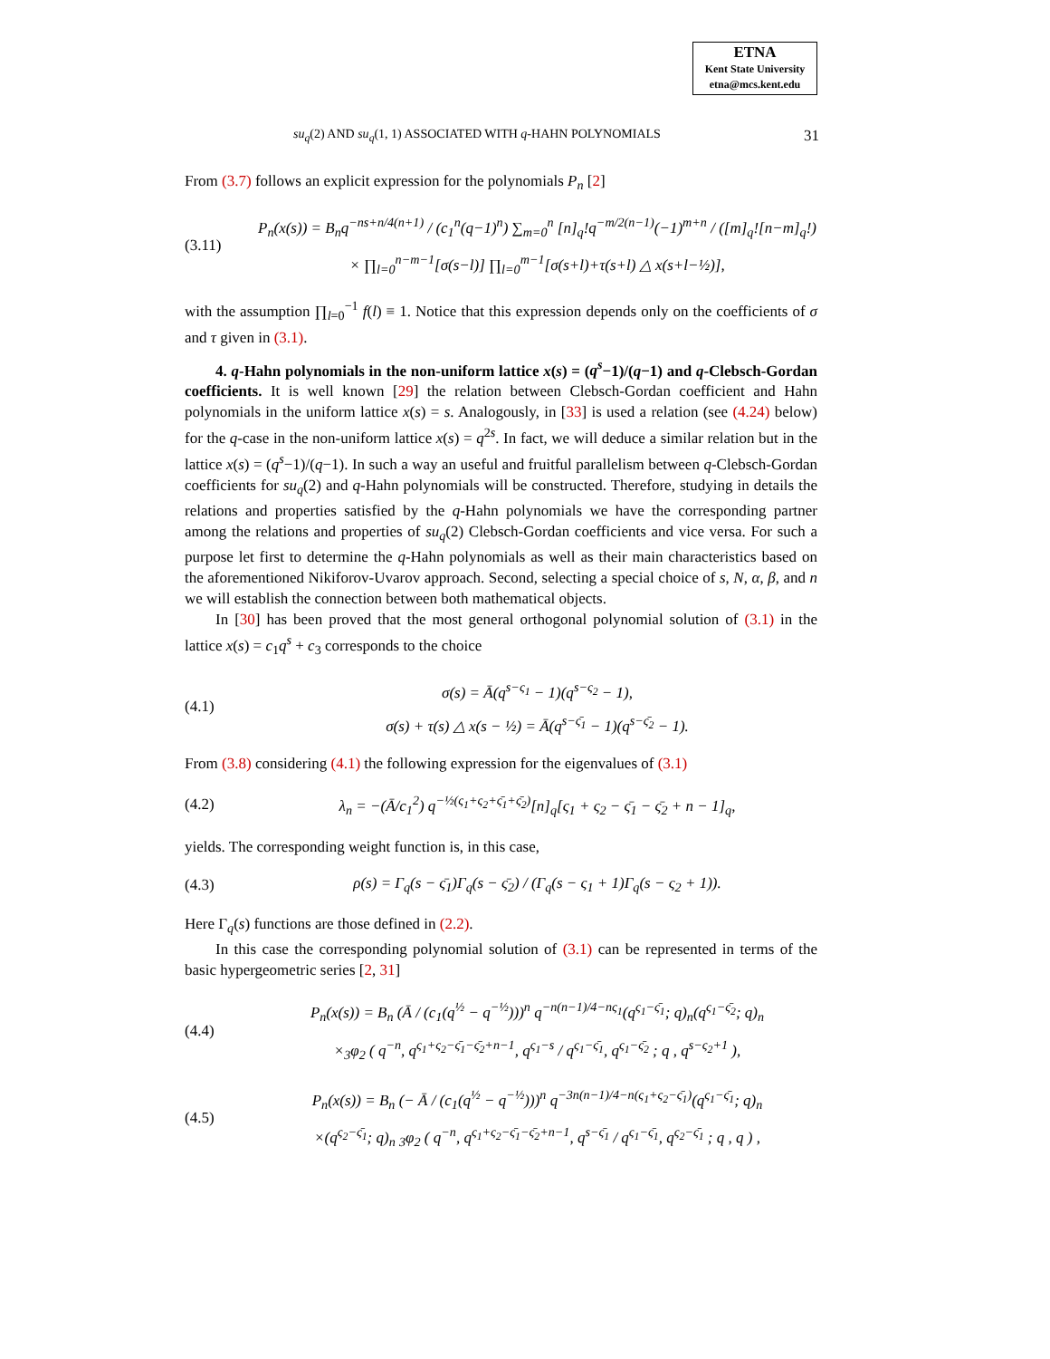ETNA
Kent State University
etna@mcs.kent.edu
su<sub>q</sub>(2) AND su<sub>q</sub>(1, 1) ASSOCIATED WITH q-HAHN POLYNOMIALS 31
From (3.7) follows an explicit expression for the polynomials P<sub>n</sub> [2]
(3.11) P<sub>n</sub>(x(s)) = B<sub>n</sub>q<sup>−ns+n/4(n+1)</sup> / (c<sub>1</sub><sup>n</sup>(q−1)<sup>n</sup>) ∑<sub>m=0</sub><sup>n</sup> [n]<sub>q</sub>!q<sup>−m/2(n−1)</sup>(−1)<sup>m+n</sup> / ([m]<sub>q</sub>![n−m]<sub>q</sub>!)
× ∏<sub>l=0</sub><sup>n−m−1</sup>[σ(s−l)] ∏<sub>l=0</sub><sup>m−1</sup>[σ(s+l)+τ(s+l) △ x(s+l−½)],
with the assumption ∏<sub>l=0</sub><sup>−1</sup> f(l) ≡ 1. Notice that this expression depends only on the coefficients of σ and τ given in (3.1).
4. q-Hahn polynomials in the non-uniform lattice x(s) = (q<sup>s</sup>−1)/(q−1) and q-Clebsch-Gordan coefficients. It is well known [29] the relation between Clebsch-Gordan coefficient and Hahn polynomials in the uniform lattice x(s) = s. Analogously, in [33] is used a relation (see (4.24) below) for the q-case in the non-uniform lattice x(s) = q<sup>2s</sup>. In fact, we will deduce a similar relation but in the lattice x(s) = (q<sup>s</sup>−1)/(q−1). In such a way an useful and fruitful parallelism between q-Clebsch-Gordan coefficients for su<sub>q</sub>(2) and q-Hahn polynomials will be constructed. Therefore, studying in details the relations and properties satisfied by the q-Hahn polynomials we have the corresponding partner among the relations and properties of su<sub>q</sub>(2) Clebsch-Gordan coefficients and vice versa. For such a purpose let first to determine the q-Hahn polynomials as well as their main characteristics based on the aforementioned Nikiforov-Uvarov approach. Second, selecting a special choice of s, N, α, β, and n we will establish the connection between both mathematical objects.
In [30] has been proved that the most general orthogonal polynomial solution of (3.1) in the lattice x(s) = c<sub>1</sub>q<sup>s</sup> + c<sub>3</sub> corresponds to the choice
(4.1) σ(s) = Ā(q<sup>s−ς<sub>1</sub></sup> − 1)(q<sup>s−ς<sub>2</sub></sup> − 1),
σ(s) + τ(s) △ x(s − ½) = Ā(q<sup>s−ς̄<sub>1</sub></sup> − 1)(q<sup>s−ς̄<sub>2</sub></sup> − 1).
From (3.8) considering (4.1) the following expression for the eigenvalues of (3.1)
(4.2) λ<sub>n</sub> = −(Ā/c<sub>1</sub><sup>2</sup>) q<sup>−½(ς<sub>1</sub>+ς<sub>2</sub>+ς̄<sub>1</sub>+ς̄<sub>2</sub>)</sup>[n]<sub>q</sub>[ς<sub>1</sub> + ς<sub>2</sub> − ς̄<sub>1</sub> − ς̄<sub>2</sub> + n − 1]<sub>q</sub>,
yields. The corresponding weight function is, in this case,
(4.3) ρ(s) = Γ<sub>q</sub>(s − ς̄<sub>1</sub>)Γ<sub>q</sub>(s − ς̄<sub>2</sub>) / (Γ<sub>q</sub>(s − ς<sub>1</sub> + 1)Γ<sub>q</sub>(s − ς<sub>2</sub> + 1)).
Here Γ<sub>q</sub>(s) functions are those defined in (2.2).
In this case the corresponding polynomial solution of (3.1) can be represented in terms of the basic hypergeometric series [2, 31]
(4.4) P<sub>n</sub>(x(s)) = B<sub>n</sub> (Ā / (c<sub>1</sub>(q<sup>½</sup> − q<sup>−½</sup>)))<sup>n</sup> q<sup>−n(n−1)/4−nς<sub>1</sub></sup>(q<sup>ς<sub>1</sub>−ς̄<sub>1</sub></sup>; q)<sub>n</sub>(q<sup>ς<sub>1</sub>−ς̄<sub>2</sub></sup>; q)<sub>n</sub>
×<sub>3</sub>φ<sub>2</sub> ( q<sup>−n</sup>, q<sup>ς<sub>1</sub>+ς<sub>2</sub>−ς̄<sub>1</sub>−ς̄<sub>2</sub>+n−1</sup>, q<sup>ς<sub>1</sub>−s</sup> / q<sup>ς<sub>1</sub>−ς̄<sub>1</sub></sup>, q<sup>ς<sub>1</sub>−ς̄<sub>2</sub></sup> ; q , q<sup>s−ς<sub>2</sub>+1</sup> ),
(4.5) P<sub>n</sub>(x(s)) = B<sub>n</sub> (− Ā / (c<sub>1</sub>(q<sup>½</sup> − q<sup>−½</sup>)))<sup>n</sup> q<sup>−3n(n−1)/4−n(ς<sub>1</sub>+ς<sub>2</sub>−ς̄<sub>1</sub>)</sup>(q<sup>ς<sub>1</sub>−ς̄<sub>1</sub></sup>; q)<sub>n</sub>
×(q<sup>ς<sub>2</sub>−ς̄<sub>1</sub></sup>; q)<sub>n</sub> <sub>3</sub>φ<sub>2</sub> ( q<sup>−n</sup>, q<sup>ς<sub>1</sub>+ς<sub>2</sub>−ς̄<sub>1</sub>−ς̄<sub>2</sub>+n−1</sup>, q<sup>s−ς̄<sub>1</sub></sup> / q<sup>ς<sub>1</sub>−ς̄<sub>1</sub></sup>, q<sup>ς<sub>2</sub>−ς̄<sub>1</sub></sup> ; q , q ) ,